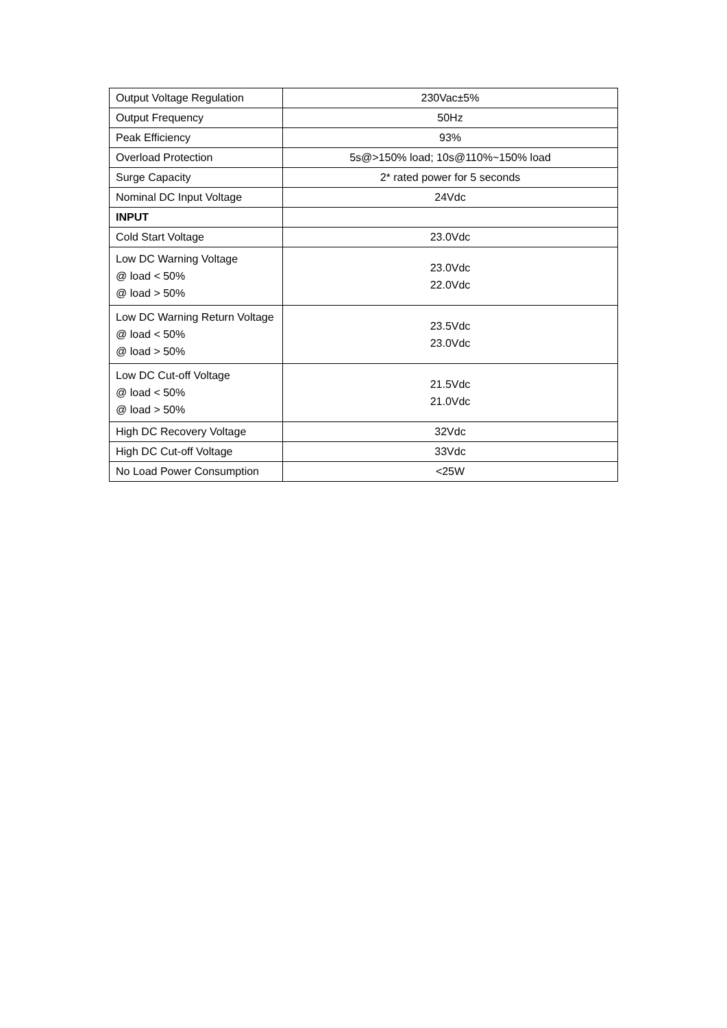| Output Voltage Regulation | 230Vac±5% |
| Output Frequency | 50Hz |
| Peak Efficiency | 93% |
| Overload Protection | 5s@>150% load; 10s@110%~150% load |
| Surge Capacity | 2* rated power for 5 seconds |
| Nominal DC Input Voltage | 24Vdc |
| INPUT | |
| Cold Start Voltage | 23.0Vdc |
| Low DC Warning Voltage @ load < 50% @ load > 50% | 23.0Vdc 22.0Vdc |
| Low DC Warning Return Voltage @ load < 50% @ load > 50% | 23.5Vdc 23.0Vdc |
| Low DC Cut-off Voltage @ load < 50% @ load > 50% | 21.5Vdc 21.0Vdc |
| High DC Recovery Voltage | 32Vdc |
| High DC Cut-off Voltage | 33Vdc |
| No Load Power Consumption | <25W |